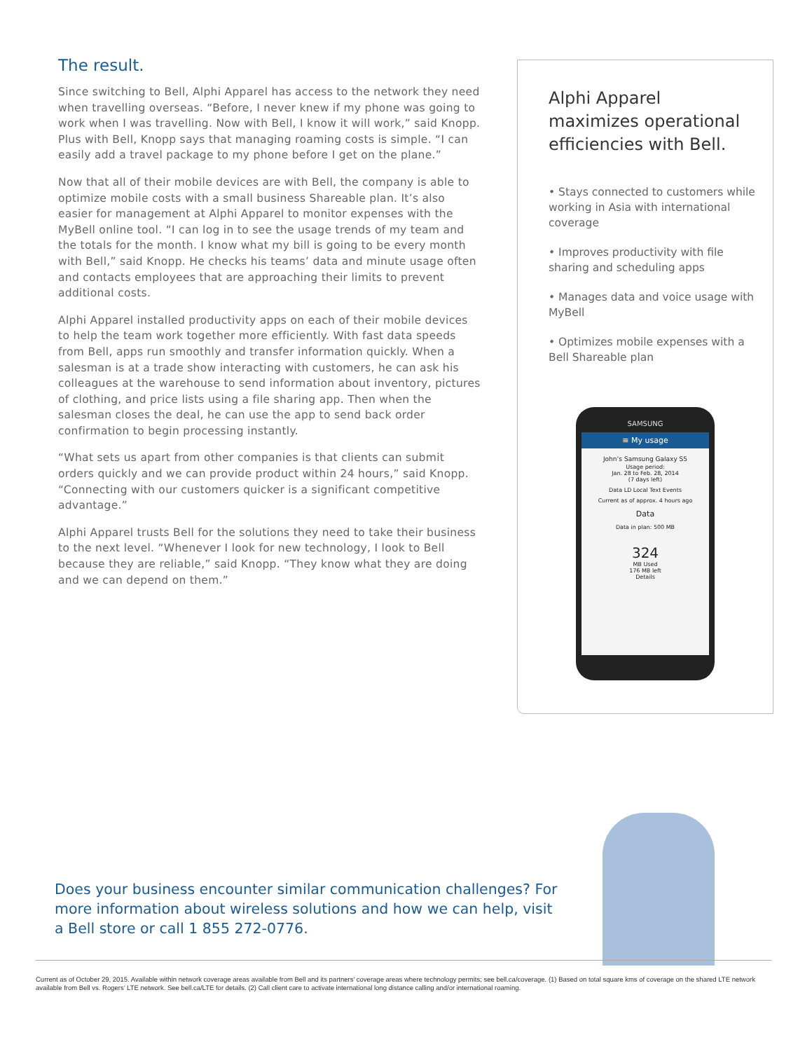The result.
Since switching to Bell, Alphi Apparel has access to the network they need when travelling overseas. “Before, I never knew if my phone was going to work when I was travelling. Now with Bell, I know it will work,” said Knopp. Plus with Bell, Knopp says that managing roaming costs is simple. “I can easily add a travel package to my phone before I get on the plane.”
Now that all of their mobile devices are with Bell, the company is able to optimize mobile costs with a small business Shareable plan. It’s also easier for management at Alphi Apparel to monitor expenses with the MyBell online tool. “I can log in to see the usage trends of my team and the totals for the month. I know what my bill is going to be every month with Bell,” said Knopp. He checks his teams’ data and minute usage often and contacts employees that are approaching their limits to prevent additional costs.
Alphi Apparel installed productivity apps on each of their mobile devices to help the team work together more efficiently. With fast data speeds from Bell, apps run smoothly and transfer information quickly. When a salesman is at a trade show interacting with customers, he can ask his colleagues at the warehouse to send information about inventory, pictures of clothing, and price lists using a file sharing app. Then when the salesman closes the deal, he can use the app to send back order confirmation to begin processing instantly.
“What sets us apart from other companies is that clients can submit orders quickly and we can provide product within 24 hours,” said Knopp. “Connecting with our customers quicker is a significant competitive advantage.”
Alphi Apparel trusts Bell for the solutions they need to take their business to the next level. “Whenever I look for new technology, I look to Bell because they are reliable,” said Knopp. “They know what they are doing and we can depend on them.”
Alphi Apparel maximizes operational efficiencies with Bell.
• Stays connected to customers while working in Asia with international coverage
• Improves productivity with file sharing and scheduling apps
• Manages data and voice usage with MyBell
• Optimizes mobile expenses with a Bell Shareable plan
SAMSUNG
≡ My usage
John’s Samsung Galaxy S5
Usage period:
Jan. 28 to Feb. 28, 2014
(7 days left)
Data LD Local Text Events
Current as of approx. 4 hours ago
Data
Data in plan: 500 MB
324
MB Used
176 MB left
Details
Does your business encounter similar communication challenges? For more information about wireless solutions and how we can help, visit a Bell store or call 1 855 272-0776.
Current as of October 29, 2015. Available within network coverage areas available from Bell and its partners’ coverage areas where technology permits; see bell.ca/coverage. (1) Based on total square kms of coverage on the shared LTE network available from Bell vs. Rogers’ LTE network. See bell.ca/LTE for details. (2) Call client care to activate international long distance calling and/or international roaming.